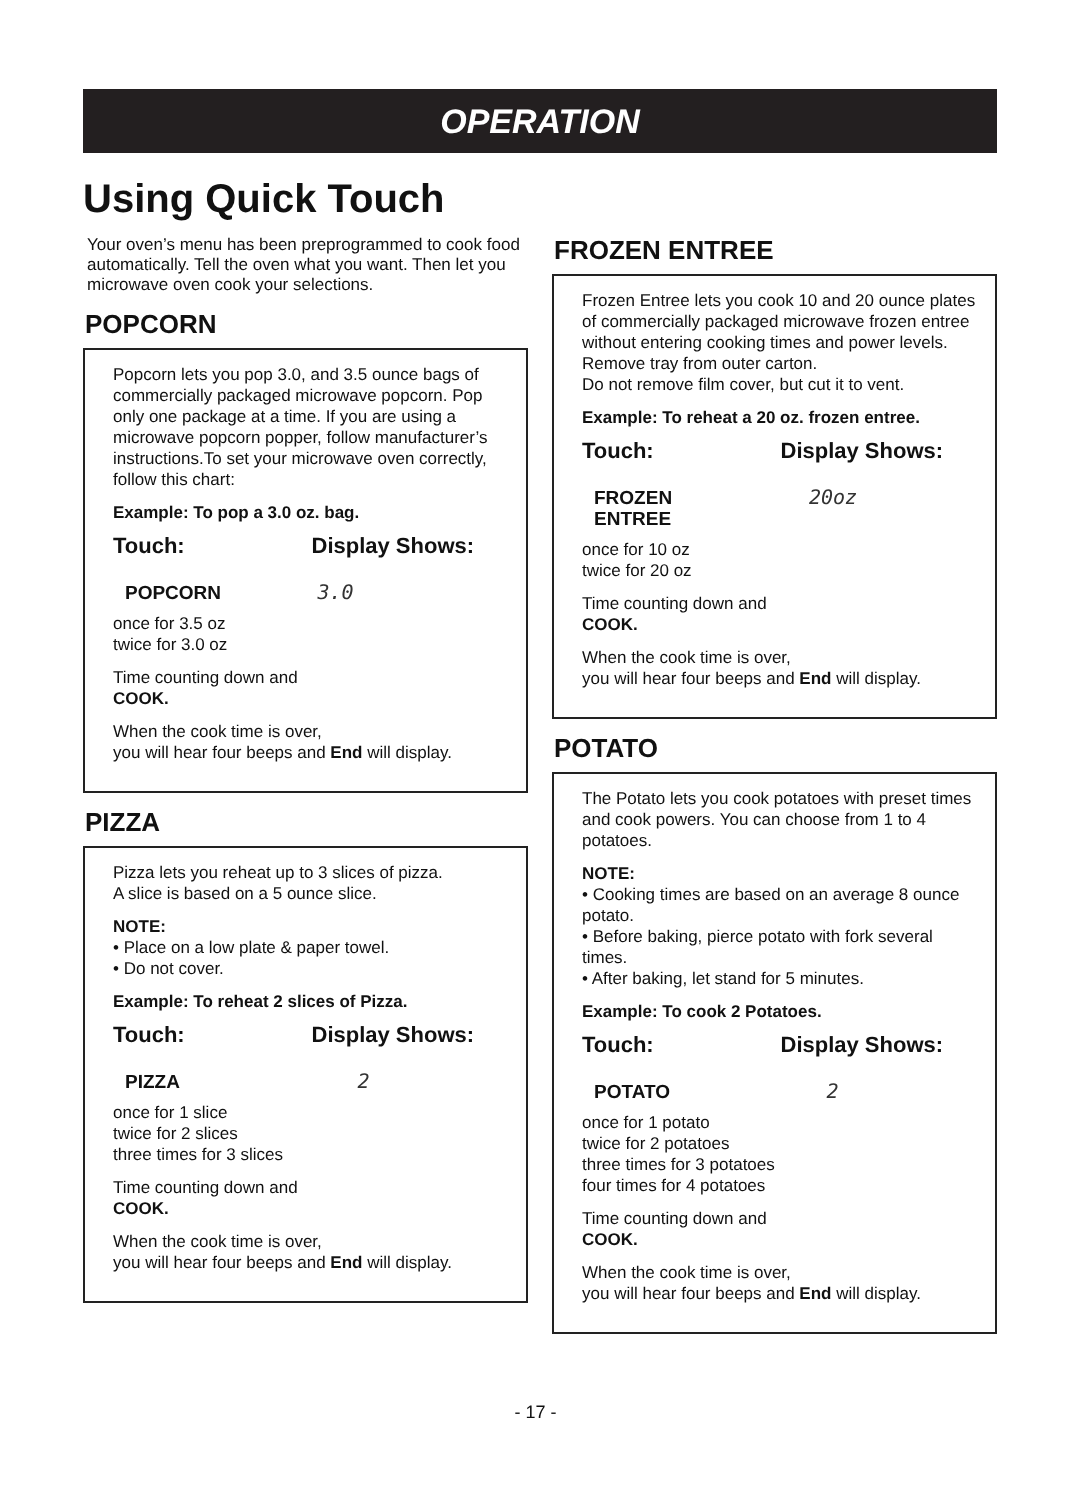OPERATION
Using Quick Touch
Your oven’s menu has been preprogrammed to cook food automatically. Tell the oven what you want. Then let you microwave oven cook your selections.
POPCORN
Popcorn lets you pop 3.0, and 3.5 ounce bags of commercially packaged microwave popcorn. Pop only one package at a time. If you are using a microwave popcorn popper, follow manufacturer’s instructions.To set your microwave oven correctly, follow this chart:
Example: To pop a 3.0 oz. bag.
Touch: Display Shows:
POPCORN 3.0
once for 3.5 oz
twice for 3.0 oz
Time counting down and
COOK.
When the cook time is over,
you will hear four beeps and End will display.
PIZZA
Pizza lets you reheat up to 3 slices of pizza.
A slice is based on a 5 ounce slice.
NOTE:
• Place on a low plate & paper towel.
• Do not cover.
Example: To reheat 2 slices of Pizza.
Touch: Display Shows:
PIZZA 2
once for 1 slice
twice for 2 slices
three times for 3 slices
Time counting down and
COOK.
When the cook time is over,
you will hear four beeps and End will display.
FROZEN ENTREE
Frozen Entree lets you cook 10 and 20 ounce plates of commercially packaged microwave frozen entree without entering cooking times and power levels. Remove tray from outer carton.
Do not remove film cover, but cut it to vent.
Example: To reheat a 20 oz. frozen entree.
Touch: Display Shows:
FROZEN
ENTREE
20oz
once for 10 oz
twice for 20 oz
Time counting down and
COOK.
When the cook time is over,
you will hear four beeps and End will display.
POTATO
The Potato lets you cook potatoes with preset times and cook powers. You can choose from 1 to 4 potatoes.
NOTE:
• Cooking times are based on an average 8 ounce potato.
• Before baking, pierce potato with fork several times.
• After baking, let stand for 5 minutes.
Example: To cook 2 Potatoes.
Touch: Display Shows:
POTATO 2
once for 1 potato
twice for 2 potatoes
three times for 3 potatoes
four times for 4 potatoes
Time counting down and
COOK.
When the cook time is over,
you will hear four beeps and End will display.
- 17 -